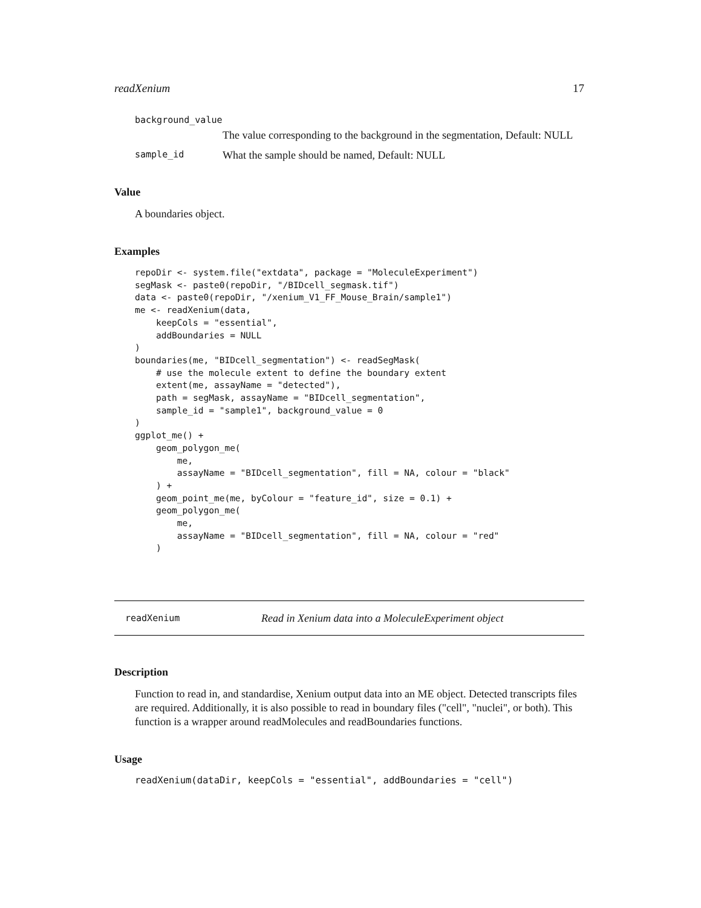readXenium 17
background_value
The value corresponding to the background in the segmentation, Default: NULL
sample_id What the sample should be named, Default: NULL
Value
A boundaries object.
Examples
repoDir <- system.file("extdata", package = "MoleculeExperiment")
segMask <- paste0(repoDir, "/BIDcell_segmask.tif")
data <- paste0(repoDir, "/xenium_V1_FF_Mouse_Brain/sample1")
me <- readXenium(data,
    keepCols = "essential",
    addBoundaries = NULL
)
boundaries(me, "BIDcell_segmentation") <- readSegMask(
    # use the molecule extent to define the boundary extent
    extent(me, assayName = "detected"),
    path = segMask, assayName = "BIDcell_segmentation",
    sample_id = "sample1", background_value = 0
)
ggplot_me() +
    geom_polygon_me(
        me,
        assayName = "BIDcell_segmentation", fill = NA, colour = "black"
    ) +
    geom_point_me(me, byColour = "feature_id", size = 0.1) +
    geom_polygon_me(
        me,
        assayName = "BIDcell_segmentation", fill = NA, colour = "red"
    )
readXenium Read in Xenium data into a MoleculeExperiment object
Description
Function to read in, and standardise, Xenium output data into an ME object. Detected transcripts files are required. Additionally, it is also possible to read in boundary files ("cell", "nuclei", or both). This function is a wrapper around readMolecules and readBoundaries functions.
Usage
readXenium(dataDir, keepCols = "essential", addBoundaries = "cell")